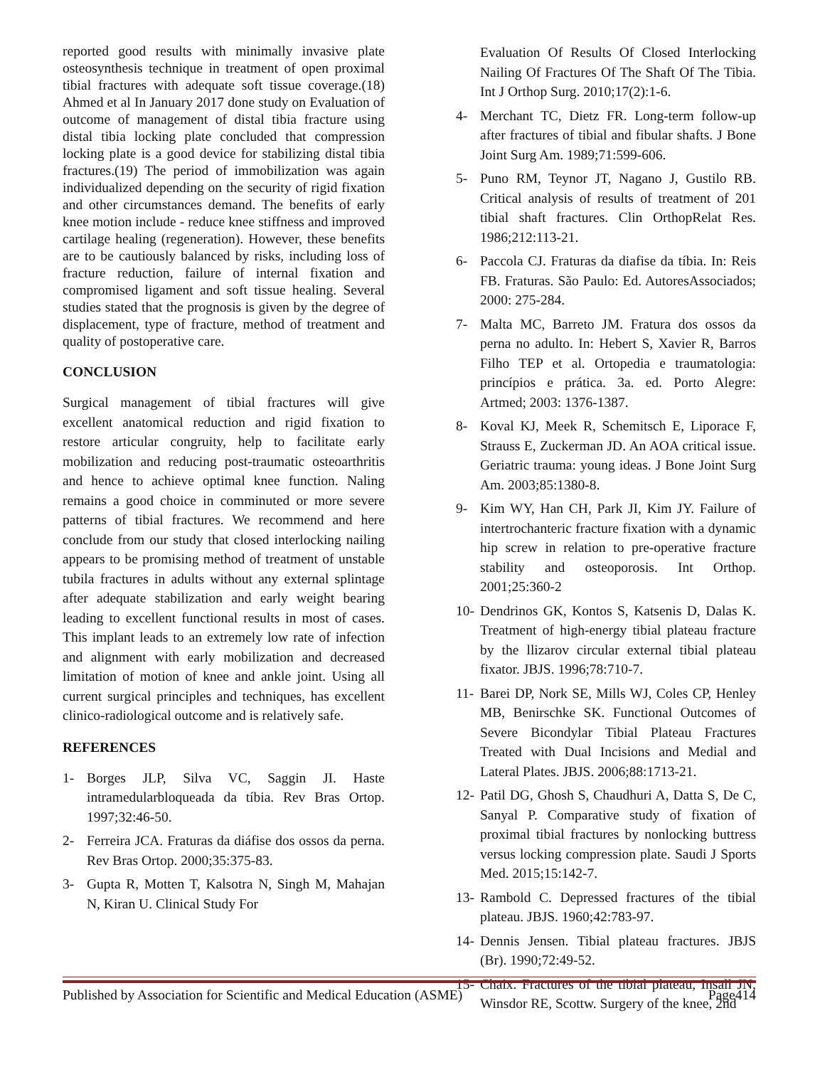reported good results with minimally invasive plate osteosynthesis technique in treatment of open proximal tibial fractures with adequate soft tissue coverage.(18) Ahmed et al In January 2017 done study on Evaluation of outcome of management of distal tibia fracture using distal tibia locking plate concluded that compression locking plate is a good device for stabilizing distal tibia fractures.(19) The period of immobilization was again individualized depending on the security of rigid fixation and other circumstances demand. The benefits of early knee motion include - reduce knee stiffness and improved cartilage healing (regeneration). However, these benefits are to be cautiously balanced by risks, including loss of fracture reduction, failure of internal fixation and compromised ligament and soft tissue healing. Several studies stated that the prognosis is given by the degree of displacement, type of fracture, method of treatment and quality of postoperative care.
CONCLUSION
Surgical management of tibial fractures will give excellent anatomical reduction and rigid fixation to restore articular congruity, help to facilitate early mobilization and reducing post-traumatic osteoarthritis and hence to achieve optimal knee function. Naling remains a good choice in comminuted or more severe patterns of tibial fractures. We recommend and here conclude from our study that closed interlocking nailing appears to be promising method of treatment of unstable tubila fractures in adults without any external splintage after adequate stabilization and early weight bearing leading to excellent functional results in most of cases. This implant leads to an extremely low rate of infection and alignment with early mobilization and decreased limitation of motion of knee and ankle joint. Using all current surgical principles and techniques, has excellent clinico-radiological outcome and is relatively safe.
REFERENCES
1- Borges JLP, Silva VC, Saggin JI. Haste intramedularbloqueada da tíbia. Rev Bras Ortop. 1997;32:46-50.
2- Ferreira JCA. Fraturas da diáfise dos ossos da perna. Rev Bras Ortop. 2000;35:375-83.
3- Gupta R, Motten T, Kalsotra N, Singh M, Mahajan N, Kiran U. Clinical Study For
Evaluation Of Results Of Closed Interlocking Nailing Of Fractures Of The Shaft Of The Tibia. Int J Orthop Surg. 2010;17(2):1-6.
4- Merchant TC, Dietz FR. Long-term follow-up after fractures of tibial and fibular shafts. J Bone Joint Surg Am. 1989;71:599-606.
5- Puno RM, Teynor JT, Nagano J, Gustilo RB. Critical analysis of results of treatment of 201 tibial shaft fractures. Clin OrthopRelat Res. 1986;212:113-21.
6- Paccola CJ. Fraturas da diafise da tíbia. In: Reis FB. Fraturas. São Paulo: Ed. AutoresAssociados; 2000: 275-284.
7- Malta MC, Barreto JM. Fratura dos ossos da perna no adulto. In: Hebert S, Xavier R, Barros Filho TEP et al. Ortopedia e traumatologia: princípios e prática. 3a. ed. Porto Alegre: Artmed; 2003: 1376-1387.
8- Koval KJ, Meek R, Schemitsch E, Liporace F, Strauss E, Zuckerman JD. An AOA critical issue. Geriatric trauma: young ideas. J Bone Joint Surg Am. 2003;85:1380-8.
9- Kim WY, Han CH, Park JI, Kim JY. Failure of intertrochanteric fracture fixation with a dynamic hip screw in relation to pre-operative fracture stability and osteoporosis. Int Orthop. 2001;25:360-2
10- Dendrinos GK, Kontos S, Katsenis D, Dalas K. Treatment of high-energy tibial plateau fracture by the llizarov circular external tibial plateau fixator. JBJS. 1996;78:710-7.
11- Barei DP, Nork SE, Mills WJ, Coles CP, Henley MB, Benirschke SK. Functional Outcomes of Severe Bicondylar Tibial Plateau Fractures Treated with Dual Incisions and Medial and Lateral Plates. JBJS. 2006;88:1713-21.
12- Patil DG, Ghosh S, Chaudhuri A, Datta S, De C, Sanyal P. Comparative study of fixation of proximal tibial fractures by nonlocking buttress versus locking compression plate. Saudi J Sports Med. 2015;15:142-7.
13- Rambold C. Depressed fractures of the tibial plateau. JBJS. 1960;42:783-97.
14- Dennis Jensen. Tibial plateau fractures. JBJS (Br). 1990;72:49-52.
15- Chaix. Fractures of the tibial plateau, Insall JN, Winsdor RE, Scottw. Surgery of the knee, 2nd
Published by Association for Scientific and Medical Education (ASME) Page414